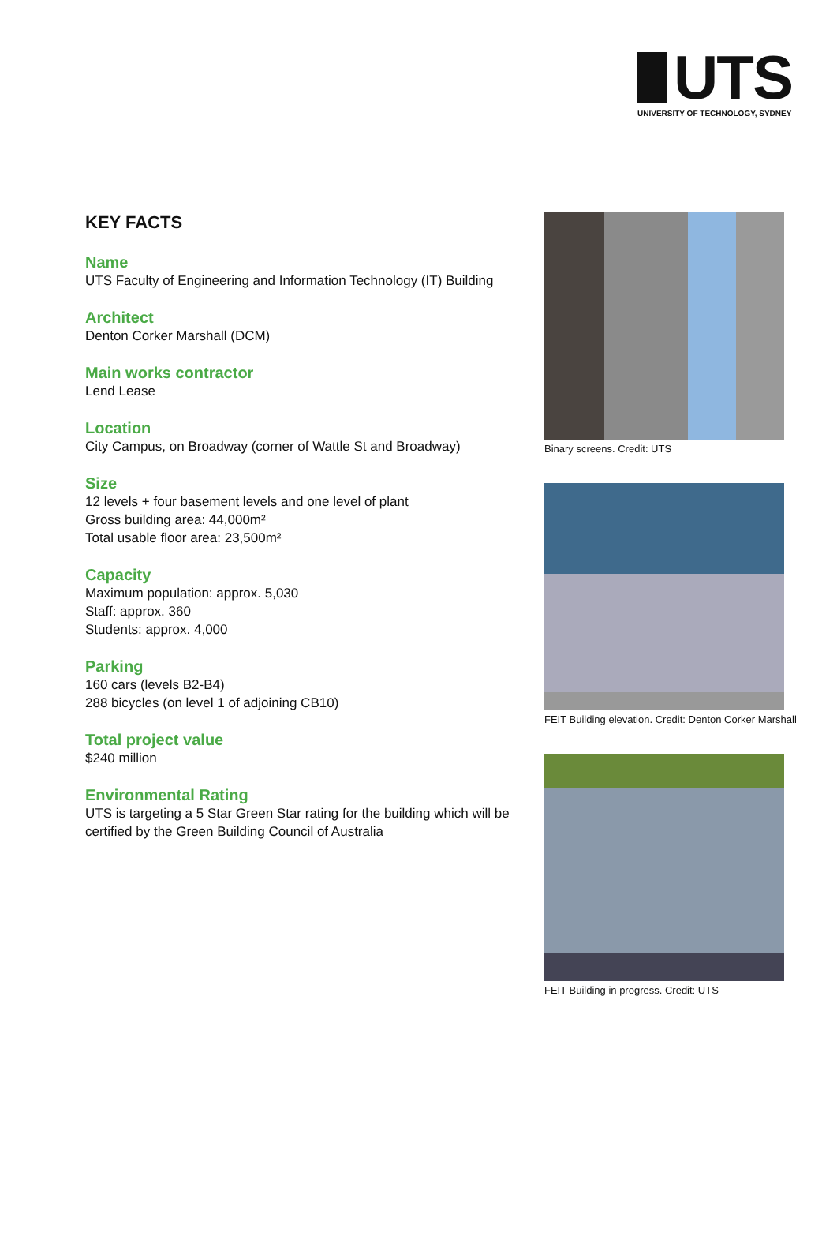UTS
UNIVERSITY OF TECHNOLOGY, SYDNEY
KEY FACTS
Name
UTS Faculty of Engineering and Information Technology (IT) Building
Architect
Denton Corker Marshall (DCM)
Main works contractor
Lend Lease
Location
City Campus, on Broadway (corner of Wattle St and Broadway)
Size
12 levels + four basement levels and one level of plant
Gross building area: 44,000m²
Total usable floor area: 23,500m²
Capacity
Maximum population: approx. 5,030
Staff: approx. 360
Students: approx. 4,000
Parking
160 cars (levels B2-B4)
288 bicycles (on level 1 of adjoining CB10)
Total project value
$240 million
Environmental Rating
UTS is targeting a 5 Star Green Star rating for the building which will be certified by the Green Building Council of Australia
Binary screens. Credit: UTS
FEIT Building elevation. Credit: Denton Corker Marshall
FEIT Building in progress. Credit: UTS